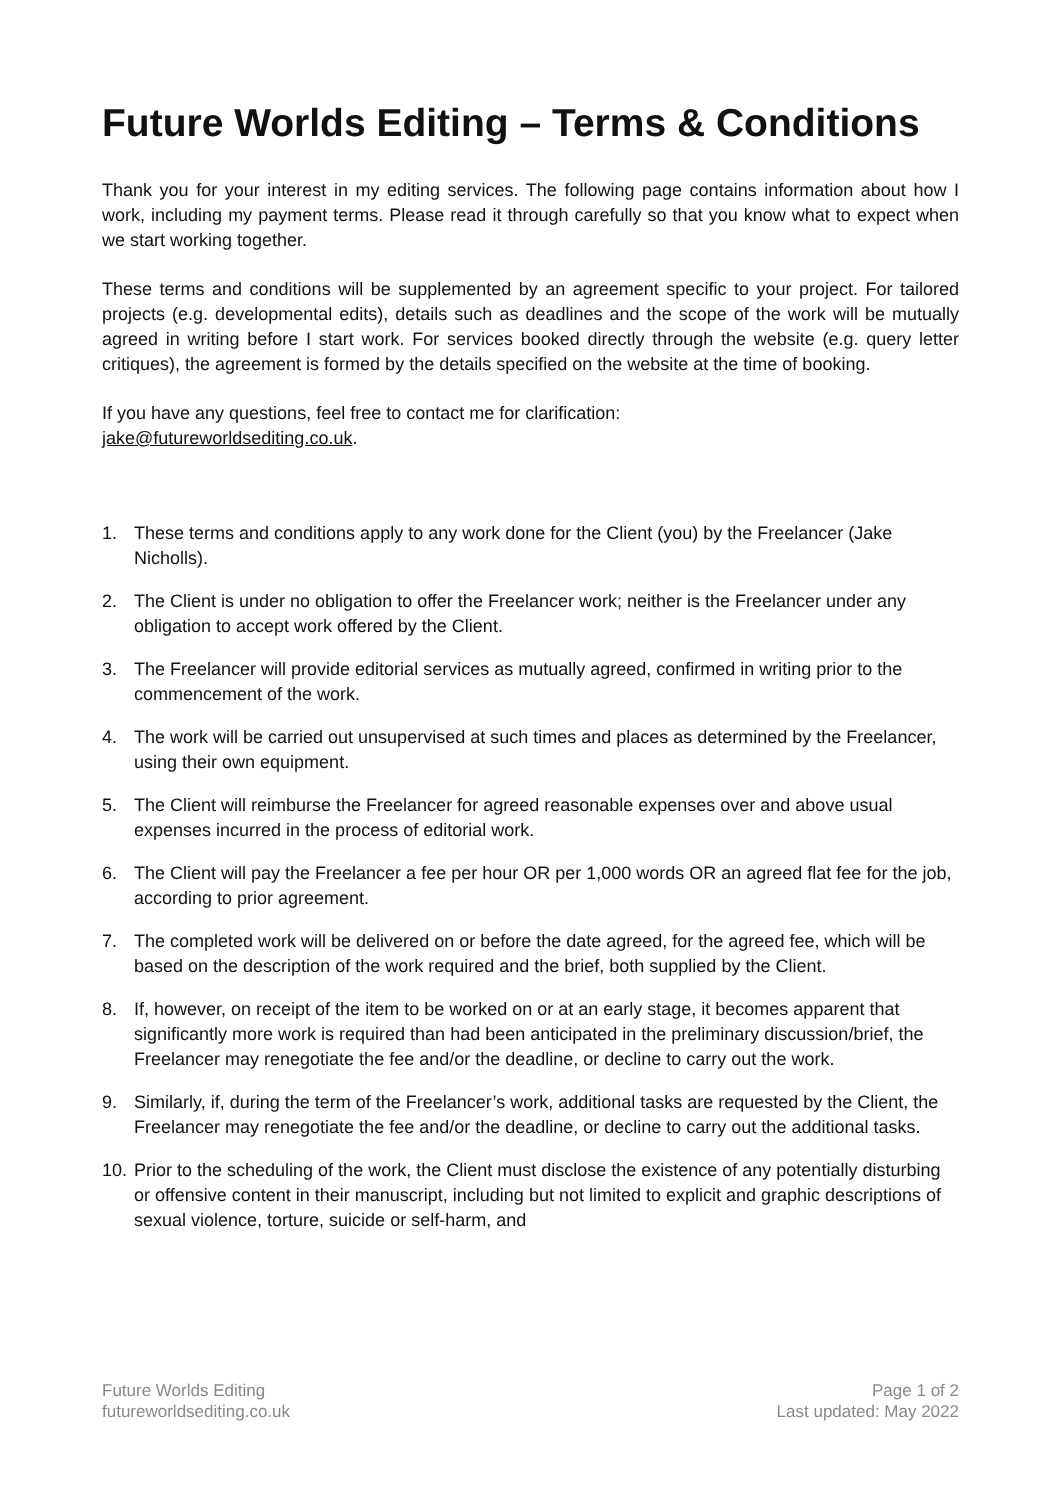Future Worlds Editing – Terms & Conditions
Thank you for your interest in my editing services. The following page contains information about how I work, including my payment terms. Please read it through carefully so that you know what to expect when we start working together.
These terms and conditions will be supplemented by an agreement specific to your project. For tailored projects (e.g. developmental edits), details such as deadlines and the scope of the work will be mutually agreed in writing before I start work. For services booked directly through the website (e.g. query letter critiques), the agreement is formed by the details specified on the website at the time of booking.
If you have any questions, feel free to contact me for clarification:
jake@futureworldsediting.co.uk.
1. These terms and conditions apply to any work done for the Client (you) by the Freelancer (Jake Nicholls).
2. The Client is under no obligation to offer the Freelancer work; neither is the Freelancer under any obligation to accept work offered by the Client.
3. The Freelancer will provide editorial services as mutually agreed, confirmed in writing prior to the commencement of the work.
4. The work will be carried out unsupervised at such times and places as determined by the Freelancer, using their own equipment.
5. The Client will reimburse the Freelancer for agreed reasonable expenses over and above usual expenses incurred in the process of editorial work.
6. The Client will pay the Freelancer a fee per hour OR per 1,000 words OR an agreed flat fee for the job, according to prior agreement.
7. The completed work will be delivered on or before the date agreed, for the agreed fee, which will be based on the description of the work required and the brief, both supplied by the Client.
8. If, however, on receipt of the item to be worked on or at an early stage, it becomes apparent that significantly more work is required than had been anticipated in the preliminary discussion/brief, the Freelancer may renegotiate the fee and/or the deadline, or decline to carry out the work.
9. Similarly, if, during the term of the Freelancer’s work, additional tasks are requested by the Client, the Freelancer may renegotiate the fee and/or the deadline, or decline to carry out the additional tasks.
10. Prior to the scheduling of the work, the Client must disclose the existence of any potentially disturbing or offensive content in their manuscript, including but not limited to explicit and graphic descriptions of sexual violence, torture, suicide or self-harm, and
Future Worlds Editing
futureworldsediting.co.uk
Page 1 of 2
Last updated: May 2022